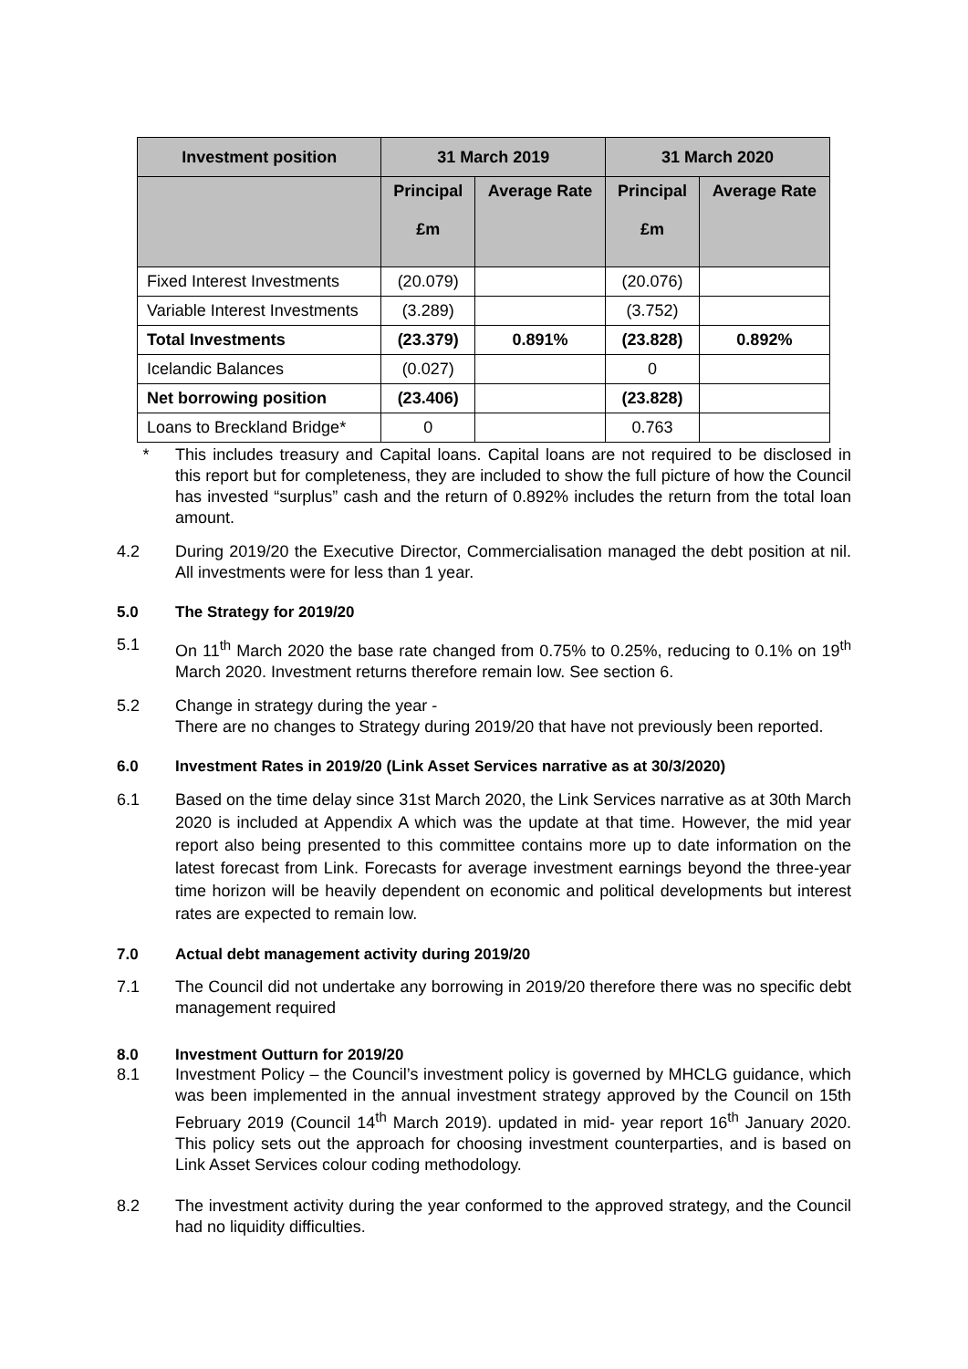| Investment position | 31 March 2019 | | 31 March 2020 | |
| --- | --- | --- | --- | --- |
| | Principal £m | Average Rate | Principal £m | Average Rate |
| Fixed Interest Investments | (20.079) | | (20.076) | |
| Variable Interest Investments | (3.289) | | (3.752) | |
| Total Investments | (23.379) | 0.891% | (23.828) | 0.892% |
| Icelandic Balances | (0.027) | | 0 | |
| Net borrowing position | (23.406) | | (23.828) | |
| Loans to Breckland Bridge* | 0 | | 0.763 | |
* This includes treasury and Capital loans. Capital loans are not required to be disclosed in this report but for completeness, they are included to show the full picture of how the Council has invested “surplus” cash and the return of 0.892% includes the return from the total loan amount.
4.2 During 2019/20 the Executive Director, Commercialisation managed the debt position at nil. All investments were for less than 1 year.
5.0 The Strategy for 2019/20
5.1 On 11<sup>th</sup> March 2020 the base rate changed from 0.75% to 0.25%, reducing to 0.1% on 19<sup>th</sup> March 2020. Investment returns therefore remain low. See section 6.
5.2 Change in strategy during the year -
There are no changes to Strategy during 2019/20 that have not previously been reported.
6.0 Investment Rates in 2019/20 (Link Asset Services narrative as at 30/3/2020)
6.1 Based on the time delay since 31st March 2020, the Link Services narrative as at 30th March 2020 is included at Appendix A which was the update at that time. However, the mid year report also being presented to this committee contains more up to date information on the latest forecast from Link. Forecasts for average investment earnings beyond the three-year time horizon will be heavily dependent on economic and political developments but interest rates are expected to remain low.
7.0 Actual debt management activity during 2019/20
7.1 The Council did not undertake any borrowing in 2019/20 therefore there was no specific debt management required
8.0 Investment Outturn for 2019/20
8.1 Investment Policy – the Council’s investment policy is governed by MHCLG guidance, which was been implemented in the annual investment strategy approved by the Council on 15th February 2019 (Council 14<sup>th</sup> March 2019). updated in mid- year report 16<sup>th</sup> January 2020. This policy sets out the approach for choosing investment counterparties, and is based on Link Asset Services colour coding methodology.
8.2 The investment activity during the year conformed to the approved strategy, and the Council had no liquidity difficulties.